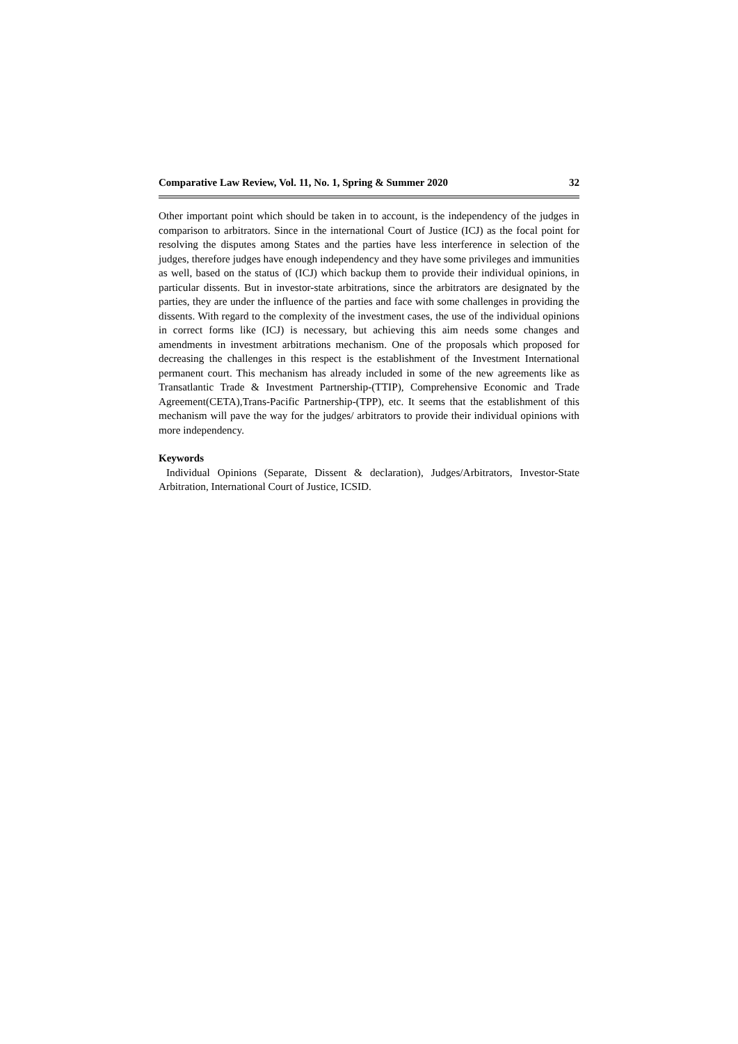Comparative Law Review, Vol. 11, No. 1, Spring & Summer 2020 32
Other important point which should be taken in to account, is the independency of the judges in comparison to arbitrators. Since in the international Court of Justice (ICJ) as the focal point for resolving the disputes among States and the parties have less interference in selection of the judges, therefore judges have enough independency and they have some privileges and immunities as well, based on the status of (ICJ) which backup them to provide their individual opinions, in particular dissents. But in investor-state arbitrations, since the arbitrators are designated by the parties, they are under the influence of the parties and face with some challenges in providing the dissents. With regard to the complexity of the investment cases, the use of the individual opinions in correct forms like (ICJ) is necessary, but achieving this aim needs some changes and amendments in investment arbitrations mechanism. One of the proposals which proposed for decreasing the challenges in this respect is the establishment of the Investment International permanent court. This mechanism has already included in some of the new agreements like as Transatlantic Trade & Investment Partnership-(TTIP), Comprehensive Economic and Trade Agreement(CETA),Trans-Pacific Partnership-(TPP), etc. It seems that the establishment of this mechanism will pave the way for the judges/ arbitrators to provide their individual opinions with more independency.
Keywords
Individual Opinions (Separate, Dissent & declaration), Judges/Arbitrators, Investor-State Arbitration, International Court of Justice, ICSID.